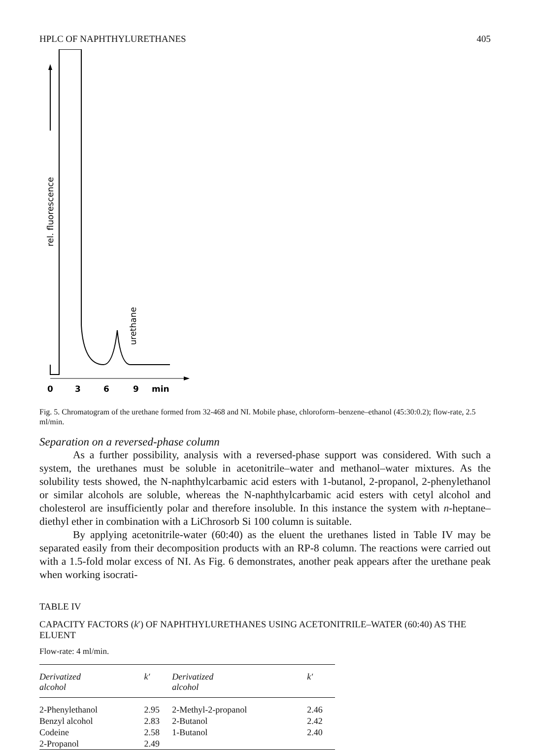HPLC OF NAPHTHYLURETHANES 405
rel. fluorescence
urethane
0
3
6
9
min
Fig. 5. Chromatogram of the urethane formed from 32-468 and NI. Mobile phase, chloroform–benzene–ethanol (45:30:0.2); flow-rate, 2.5 ml/min.
Separation on a reversed-phase column
As a further possibility, analysis with a reversed-phase support was considered. With such a system, the urethanes must be soluble in acetonitrile–water and methanol–water mixtures. As the solubility tests showed, the N-naphthylcarbamic acid esters with 1-butanol, 2-propanol, 2-phenylethanol or similar alcohols are soluble, whereas the N-naphthylcarbamic acid esters with cetyl alcohol and cholesterol are insufficiently polar and therefore insoluble. In this instance the system with n-heptane–diethyl ether in combination with a LiChrosorb Si 100 column is suitable.
By applying acetonitrile-water (60:40) as the eluent the urethanes listed in Table IV may be separated easily from their decomposition products with an RP-8 column. The reactions were carried out with a 1.5-fold molar excess of NI. As Fig. 6 demonstrates, another peak appears after the urethane peak when working isocrati-
TABLE IV
CAPACITY FACTORS (k′) OF NAPHTHYLURETHANES USING ACETONITRILE–WATER (60:40) AS THE ELUENT
Flow-rate: 4 ml/min.
| Derivatized alcohol | k′ | Derivatized alcohol | k′ |
| --- | --- | --- | --- |
| 2-Phenylethanol | 2.95 | 2-Methyl-2-propanol | 2.46 |
| Benzyl alcohol | 2.83 | 2-Butanol | 2.42 |
| Codeine | 2.58 | 1-Butanol | 2.40 |
| 2-Propanol | 2.49 | | |